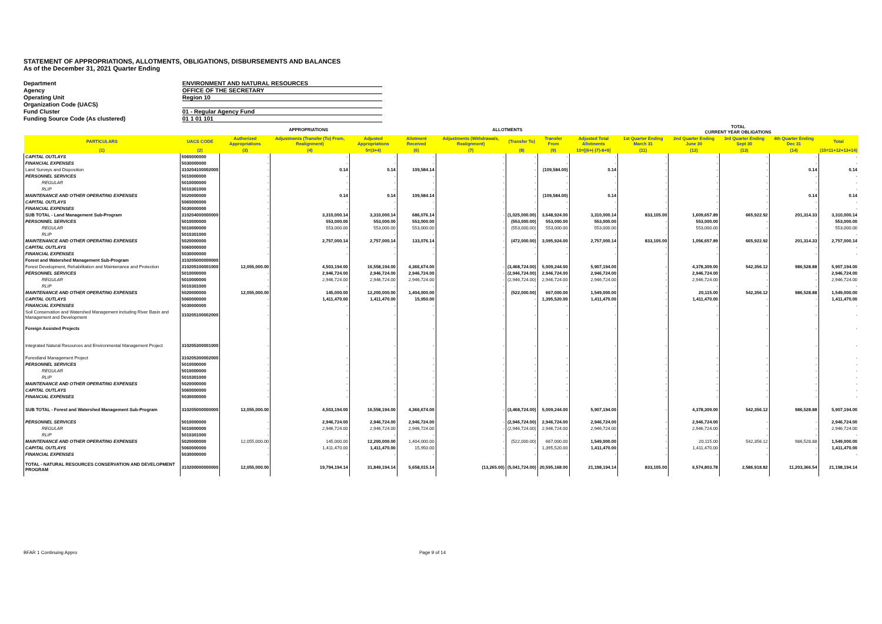STATEMENT OF APPROPRIATIONS, ALLOTMENTS, OBLIGATIONS, DISBURSEMENTS AND BALANCES
As of the December 31, 2021 Quarter Ending
Department ENVIRONMENT AND NATURAL RESOURCES
Agency OFFICE OF THE SECRETARY
Operating Unit Region 10
Organization Code (UACS)
Fund Cluster 01 - Regular Agency Fund
Funding Source Code (As clustered) 01 1 01 101
| | | APPROPRIATIONS | | | ALLOTMENTS | | | | | TOTAL CURRENT YEAR OBLIGATIONS | | | | |
| --- | --- | --- | --- | --- | --- | --- | --- | --- | --- | --- | --- | --- | --- | --- |
| PARTICULARS | UACS CODE | Authorized Appropriations | Adjustments (Transfer (To) From, Realignment) | Adjusted Appropriations | Allotment Received | Adjustments (Withdrawals, Realignment) | (Transfer To) | Transfer From | Adjusted Total Allotments | 1st Quarter Ending March 31 | 2nd Quarter Ending June 30 | 3rd Quarter Ending Sept 30 | 4th Quarter Ending Dec 31 | Total |
| (1) | (2) | (3) | (4) | 5=(3+4) | (6) | (7) | (8) | (9) | 10=[(6+(-)7)-8+9] | (11) | (12) | (13) | (14) | (15=11+12+13+14) |
| CAPITAL OUTLAYS | 5060000000 | - | - | - | - | - | - | - | - | - | - | - | - | - |
| FINANCIAL EXPENSES | 5030000000 | - | - | - | - | - | - | - | - | - | - | - | - | - |
| Land Surveys and Disposition | 310204100002000 | - | 0.14 | 0.14 | 109,584.14 | - | - | (109,584.00) | 0.14 | - | - | - | 0.14 | 0.14 |
| PERSONNEL SERVICES | 5010000000 | - | - | - | - | - | - | - | - | - | - | - | - | - |
| REGULAR | 5010000000 | - | - | - | - | - | - | - | - | - | - | - | - | - |
| RLIP | 5010301000 | - | - | - | - | - | - | - | - | - | - | - | - | - |
| MAINTENANCE AND OTHER OPERATING EXPENSES | 5020000000 | - | 0.14 | 0.14 | 109,584.14 | - | - | (109,584.00) | 0.14 | - | - | - | 0.14 | 0.14 |
| CAPITAL OUTLAYS | 5060000000 | - | - | - | - | - | - | - | - | - | - | - | - | - |
| FINANCIAL EXPENSES | 5030000000 | - | - | - | - | - | - | - | - | - | - | - | - | - |
| SUB TOTAL - Land Management Sub-Program | 310204000000000 | - | 3,310,000.14 | 3,310,000.14 | 686,076.14 | - | (1,025,000.00) | 3,648,924.00 | 3,310,000.14 | 833,105.00 | 1,609,657.89 | 665,922.92 | 201,314.33 | 3,310,000.14 |
| PERSONNEL SERVICES | 5010000000 | - | 553,000.00 | 553,000.00 | 553,000.00 | - | (553,000.00) | 553,000.00 | 553,000.00 | - | 553,000.00 | - | - | 553,000.00 |
| REGULAR | 5010000000 | - | 553,000.00 | 553,000.00 | 553,000.00 | - | (553,000.00) | 553,000.00 | 553,000.00 | - | 553,000.00 | - | - | 553,000.00 |
| RLIP | 5010301000 | - | - | - | - | - | - | - | - | - | - | - | - | - |
| MAINTENANCE AND OTHER OPERATING EXPENSES | 5020000000 | - | 2,757,000.14 | 2,757,000.14 | 133,076.14 | - | (472,000.00) | 3,095,924.00 | 2,757,000.14 | 833,105.00 | 1,056,657.89 | 665,922.92 | 201,314.33 | 2,757,000.14 |
| CAPITAL OUTLAYS | 5060000000 | - | - | - | - | - | - | - | - | - | - | - | - | - |
| FINANCIAL EXPENSES | 5030000000 | - | - | - | - | - | - | - | - | - | - | - | - | - |
| Forest and Watershed Management Sub-Program | 310205000000000 | | | | | | | | | | | | | |
| Forest Development, Rehabilitation and Maintenance and Protection | 310205100001000 | 12,055,000.00 | 4,503,194.00 | 16,558,194.00 | 4,366,674.00 | - | (3,468,724.00) | 5,009,244.00 | 5,907,194.00 | - | 4,378,309.00 | 542,356.12 | 986,528.88 | 5,907,194.00 |
| PERSONNEL SERVICES | 5010000000 | - | 2,946,724.00 | 2,946,724.00 | 2,946,724.00 | - | (2,946,724.00) | 2,946,724.00 | 2,946,724.00 | - | 2,946,724.00 | - | - | 2,946,724.00 |
| REGULAR | 5010000000 | - | 2,946,724.00 | 2,946,724.00 | 2,946,724.00 | - | (2,946,724.00) | 2,946,724.00 | 2,946,724.00 | - | 2,946,724.00 | - | - | 2,946,724.00 |
| RLIP | 5010301000 | - | - | - | - | - | - | - | - | - | - | - | - | - |
| MAINTENANCE AND OTHER OPERATING EXPENSES | 5020000000 | 12,055,000.00 | 145,000.00 | 12,200,000.00 | 1,404,000.00 | - | (522,000.00) | 667,000.00 | 1,549,000.00 | - | 20,115.00 | 542,356.12 | 986,528.88 | 1,549,000.00 |
| CAPITAL OUTLAYS | 5060000000 | - | 1,411,470.00 | 1,411,470.00 | 15,950.00 | - | - | 1,395,520.00 | 1,411,470.00 | - | 1,411,470.00 | - | - | 1,411,470.00 |
| FINANCIAL EXPENSES | 5030000000 | - | - | - | - | - | - | - | - | - | - | - | - | - |
| Soil Conservation and Watershed Management including River Basin and Management and Development | 310205100002000 | - | - | - | - | - | - | - | - | - | - | - | - | - |
| Foreign Assisted Projects | | - | - | - | - | - | - | - | - | - | - | - | - | - |
| Integrated Natural Resources and Environmental Management Project | 310205300001000 | - | - | - | - | - | - | - | - | - | - | - | - | - |
| Forestland Management Project | 310205300002000 | - | - | - | - | - | - | - | - | - | - | - | - | - |
| PERSONNEL SERVICES | 5010000000 | - | - | - | - | - | - | - | - | - | - | - | - | - |
| REGULAR | 5010000000 | - | - | - | - | - | - | - | - | - | - | - | - | - |
| RLIP | 5010301000 | - | - | - | - | - | - | - | - | - | - | - | - | - |
| MAINTENANCE AND OTHER OPERATING EXPENSES | 5020000000 | - | - | - | - | - | - | - | - | - | - | - | - | - |
| CAPITAL OUTLAYS | 5060000000 | - | - | - | - | - | - | - | - | - | - | - | - | - |
| FINANCIAL EXPENSES | 5030000000 | - | - | - | - | - | - | - | - | - | - | - | - | - |
| SUB TOTAL - Forest and Watershed Management Sub-Program | 310205000000000 | 12,055,000.00 | 4,503,194.00 | 16,558,194.00 | 4,366,674.00 | - | (3,468,724.00) | 5,009,244.00 | 5,907,194.00 | - | 4,378,309.00 | 542,356.12 | 986,528.88 | 5,907,194.00 |
| PERSONNEL SERVICES | 5010000000 | - | 2,946,724.00 | 2,946,724.00 | 2,946,724.00 | - | (2,946,724.00) | 2,946,724.00 | 2,946,724.00 | - | 2,946,724.00 | - | - | 2,946,724.00 |
| REGULAR | 5010000000 | - | 2,946,724.00 | 2,946,724.00 | 2,946,724.00 | - | (2,946,724.00) | 2,946,724.00 | 2,946,724.00 | - | 2,946,724.00 | - | - | 2,946,724.00 |
| RLIP | 5010301000 | - | - | - | - | - | - | - | - | - | - | - | - | - |
| MAINTENANCE AND OTHER OPERATING EXPENSES | 5020000000 | 12,055,000.00 | 145,000.00 | 12,200,000.00 | 1,404,000.00 | - | (522,000.00) | 667,000.00 | 1,549,000.00 | - | 20,115.00 | 542,356.12 | 986,528.88 | 1,549,000.00 |
| CAPITAL OUTLAYS | 5060000000 | - | 1,411,470.00 | 1,411,470.00 | 15,950.00 | - | - | 1,395,520.00 | 1,411,470.00 | - | 1,411,470.00 | - | - | 1,411,470.00 |
| FINANCIAL EXPENSES | 5030000000 | - | - | - | - | - | - | - | - | - | - | - | - | - |
| TOTAL - NATURAL RESOURCES CONSERVATION AND DEVELOPMENT PROGRAM | 310200000000000 | 12,055,000.00 | 19,794,194.14 | 31,849,194.14 | 5,658,015.14 | (13,265.00) | (5,041,724.00) | 20,595,168.00 | 21,198,194.14 | 833,105.00 | 6,574,803.78 | 2,586,918.82 | 11,203,366.54 | 21,198,194.14 |
BFAR 1 Continuing Appro Page 9 of 14